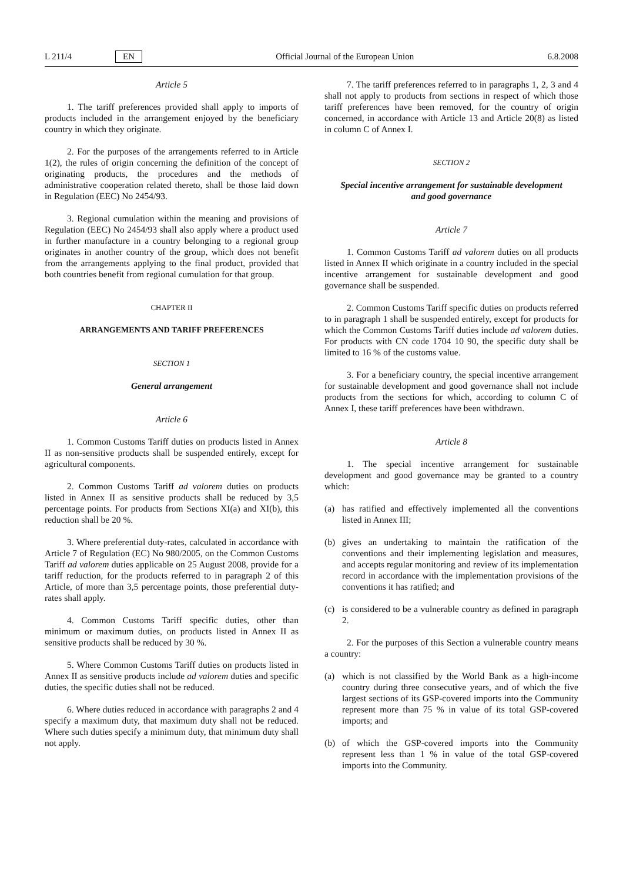L 211/4 EN Official Journal of the European Union 6.8.2008
Article 5
1. The tariff preferences provided shall apply to imports of products included in the arrangement enjoyed by the beneficiary country in which they originate.
2. For the purposes of the arrangements referred to in Article 1(2), the rules of origin concerning the definition of the concept of originating products, the procedures and the methods of administrative cooperation related thereto, shall be those laid down in Regulation (EEC) No 2454/93.
3. Regional cumulation within the meaning and provisions of Regulation (EEC) No 2454/93 shall also apply where a product used in further manufacture in a country belonging to a regional group originates in another country of the group, which does not benefit from the arrangements applying to the final product, provided that both countries benefit from regional cumulation for that group.
CHAPTER II
ARRANGEMENTS AND TARIFF PREFERENCES
SECTION 1
General arrangement
Article 6
1. Common Customs Tariff duties on products listed in Annex II as non-sensitive products shall be suspended entirely, except for agricultural components.
2. Common Customs Tariff ad valorem duties on products listed in Annex II as sensitive products shall be reduced by 3,5 percentage points. For products from Sections XI(a) and XI(b), this reduction shall be 20 %.
3. Where preferential duty-rates, calculated in accordance with Article 7 of Regulation (EC) No 980/2005, on the Common Customs Tariff ad valorem duties applicable on 25 August 2008, provide for a tariff reduction, for the products referred to in paragraph 2 of this Article, of more than 3,5 percentage points, those preferential duty-rates shall apply.
4. Common Customs Tariff specific duties, other than minimum or maximum duties, on products listed in Annex II as sensitive products shall be reduced by 30 %.
5. Where Common Customs Tariff duties on products listed in Annex II as sensitive products include ad valorem duties and specific duties, the specific duties shall not be reduced.
6. Where duties reduced in accordance with paragraphs 2 and 4 specify a maximum duty, that maximum duty shall not be reduced. Where such duties specify a minimum duty, that minimum duty shall not apply.
7. The tariff preferences referred to in paragraphs 1, 2, 3 and 4 shall not apply to products from sections in respect of which those tariff preferences have been removed, for the country of origin concerned, in accordance with Article 13 and Article 20(8) as listed in column C of Annex I.
SECTION 2
Special incentive arrangement for sustainable development
and good governance
Article 7
1. Common Customs Tariff ad valorem duties on all products listed in Annex II which originate in a country included in the special incentive arrangement for sustainable development and good governance shall be suspended.
2. Common Customs Tariff specific duties on products referred to in paragraph 1 shall be suspended entirely, except for products for which the Common Customs Tariff duties include ad valorem duties. For products with CN code 1704 10 90, the specific duty shall be limited to 16 % of the customs value.
3. For a beneficiary country, the special incentive arrangement for sustainable development and good governance shall not include products from the sections for which, according to column C of Annex I, these tariff preferences have been withdrawn.
Article 8
1. The special incentive arrangement for sustainable development and good governance may be granted to a country which:
(a) has ratified and effectively implemented all the conventions listed in Annex III;
(b) gives an undertaking to maintain the ratification of the conventions and their implementing legislation and measures, and accepts regular monitoring and review of its implementation record in accordance with the implementation provisions of the conventions it has ratified; and
(c) is considered to be a vulnerable country as defined in paragraph 2.
2. For the purposes of this Section a vulnerable country means a country:
(a) which is not classified by the World Bank as a high-income country during three consecutive years, and of which the five largest sections of its GSP-covered imports into the Community represent more than 75 % in value of its total GSP-covered imports; and
(b) of which the GSP-covered imports into the Community represent less than 1 % in value of the total GSP-covered imports into the Community.